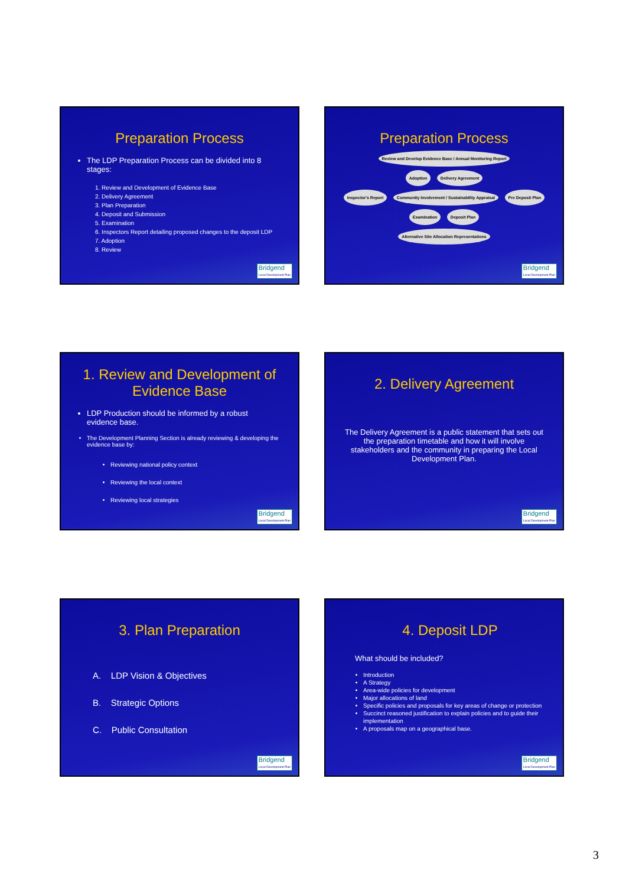Preparation Process
The LDP Preparation Process can be divided into 8 stages:
1. Review and Development of Evidence Base
2. Delivery Agreement
3. Plan Preparation
4. Deposit and Submission
5. Examination
6. Inspectors Report detailing proposed changes to the deposit LDP
7. Adoption
8. Review
Bridgend
Local Development Plan
Preparation Process
Review and Develop Evidence Base / Annual Monitoring Report
Adoption Delivery Agreement
Inspector's Report Community Involvement / Sustainability Appraisal Pre Deposit Plan
Examination Deposit Plan
Alternative Site Allocation Representations
Bridgend
Local Development Plan
1. Review and Development of Evidence Base
LDP Production should be informed by a robust evidence base.
The Development Planning Section is already reviewing & developing the evidence base by:
Reviewing national policy context
Reviewing the local context
Reviewing local strategies
Bridgend
Local Development Plan
2. Delivery Agreement
The Delivery Agreement is a public statement that sets out the preparation timetable and how it will involve stakeholders and the community in preparing the Local Development Plan.
Bridgend
Local Development Plan
3. Plan Preparation
A. LDP Vision & Objectives
B. Strategic Options
C. Public Consultation
Bridgend
Local Development Plan
4. Deposit LDP
What should be included?
Introduction
A Strategy
Area-wide policies for development
Major allocations of land
Specific policies and proposals for key areas of change or protection
Succinct reasoned justification to explain policies and to guide their implementation
A proposals map on a geographical base.
Bridgend
Local Development Plan
3